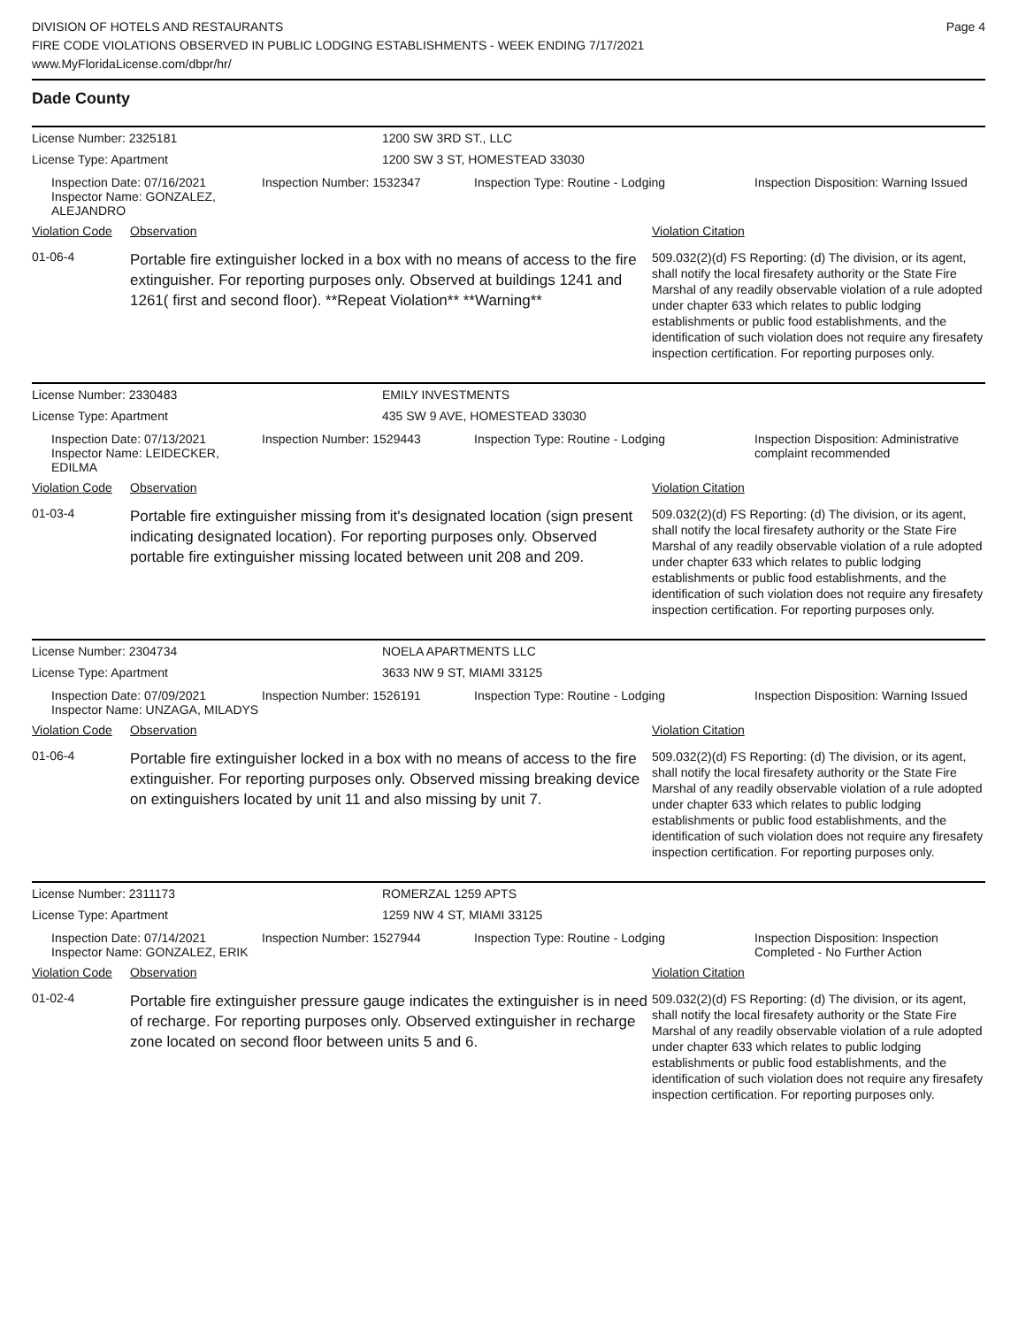DIVISION OF HOTELS AND RESTAURANTS
FIRE CODE VIOLATIONS OBSERVED IN PUBLIC LODGING ESTABLISHMENTS - WEEK ENDING 7/17/2021
www.MyFloridaLicense.com/dbpr/hr/
Page 4
Dade County
License Number: 2325181 1200 SW 3RD ST., LLC
License Type: Apartment 1200 SW 3 ST, HOMESTEAD 33030
Inspection Date: 07/16/2021
Inspector Name: GONZALEZ, ALEJANDRO
Inspection Number: 1532347 Inspection Type: Routine - Lodging Inspection Disposition: Warning Issued
Violation Code
Observation Violation Citation
01-06-4
Portable fire extinguisher locked in a box with no means of access to the fire extinguisher. For reporting purposes only. Observed at buildings 1241 and 1261( first and second floor). **Repeat Violation** **Warning**
509.032(2)(d) FS Reporting: (d) The division, or its agent, shall notify the local firesafety authority or the State Fire Marshal of any readily observable violation of a rule adopted under chapter 633 which relates to public lodging establishments or public food establishments, and the identification of such violation does not require any firesafety inspection certification. For reporting purposes only.
License Number: 2330483 EMILY INVESTMENTS
License Type: Apartment 435 SW 9 AVE, HOMESTEAD 33030
Inspection Date: 07/13/2021
Inspector Name: LEIDECKER, EDILMA
Inspection Number: 1529443 Inspection Type: Routine - Lodging Inspection Disposition: Administrative complaint recommended
Violation Code
Observation Violation Citation
01-03-4
Portable fire extinguisher missing from it's designated location (sign present indicating designated location). For reporting purposes only. Observed portable fire extinguisher missing located between unit 208 and 209.
509.032(2)(d) FS Reporting: (d) The division, or its agent, shall notify the local firesafety authority or the State Fire Marshal of any readily observable violation of a rule adopted under chapter 633 which relates to public lodging establishments or public food establishments, and the identification of such violation does not require any firesafety inspection certification. For reporting purposes only.
License Number: 2304734 NOELA APARTMENTS LLC
License Type: Apartment 3633 NW 9 ST, MIAMI 33125
Inspection Date: 07/09/2021
Inspector Name: UNZAGA, MILADYS
Inspection Number: 1526191 Inspection Type: Routine - Lodging Inspection Disposition: Warning Issued
Violation Code
Observation Violation Citation
01-06-4
Portable fire extinguisher locked in a box with no means of access to the fire extinguisher. For reporting purposes only. Observed missing breaking device on extinguishers located by unit 11 and also missing by unit 7.
509.032(2)(d) FS Reporting: (d) The division, or its agent, shall notify the local firesafety authority or the State Fire Marshal of any readily observable violation of a rule adopted under chapter 633 which relates to public lodging establishments or public food establishments, and the identification of such violation does not require any firesafety inspection certification. For reporting purposes only.
License Number: 2311173 ROMERZAL 1259 APTS
License Type: Apartment 1259 NW 4 ST, MIAMI 33125
Inspection Date: 07/14/2021
Inspector Name: GONZALEZ, ERIK
Inspection Number: 1527944 Inspection Type: Routine - Lodging Inspection Disposition: Inspection Completed - No Further Action
Violation Code
Observation Violation Citation
01-02-4
Portable fire extinguisher pressure gauge indicates the extinguisher is in need of recharge. For reporting purposes only. Observed extinguisher in recharge zone located on second floor between units 5 and 6.
509.032(2)(d) FS Reporting: (d) The division, or its agent, shall notify the local firesafety authority or the State Fire Marshal of any readily observable violation of a rule adopted under chapter 633 which relates to public lodging establishments or public food establishments, and the identification of such violation does not require any firesafety inspection certification. For reporting purposes only.